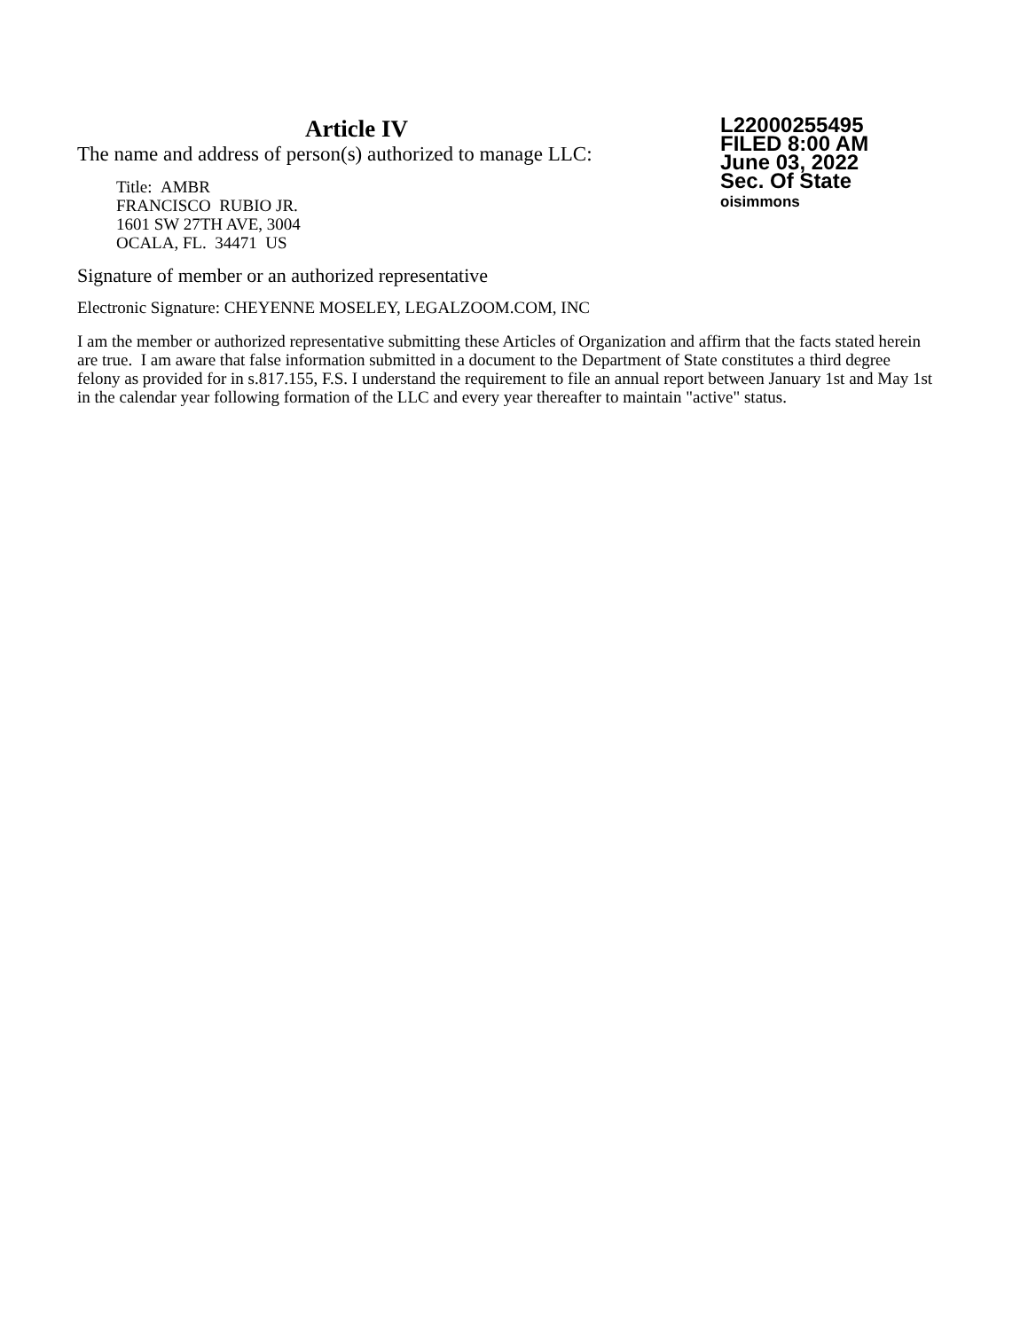Article IV
The name and address of person(s) authorized to manage LLC:
Title: AMBR
FRANCISCO RUBIO JR.
1601 SW 27TH AVE, 3004
OCALA, FL. 34471 US
L22000255495
FILED 8:00 AM
June 03, 2022
Sec. Of State
oisimmons
Signature of member or an authorized representative
Electronic Signature: CHEYENNE MOSELEY, LEGALZOOM.COM, INC
I am the member or authorized representative submitting these Articles of Organization and affirm that the facts stated herein are true. I am aware that false information submitted in a document to the Department of State constitutes a third degree felony as provided for in s.817.155, F.S. I understand the requirement to file an annual report between January 1st and May 1st in the calendar year following formation of the LLC and every year thereafter to maintain "active" status.